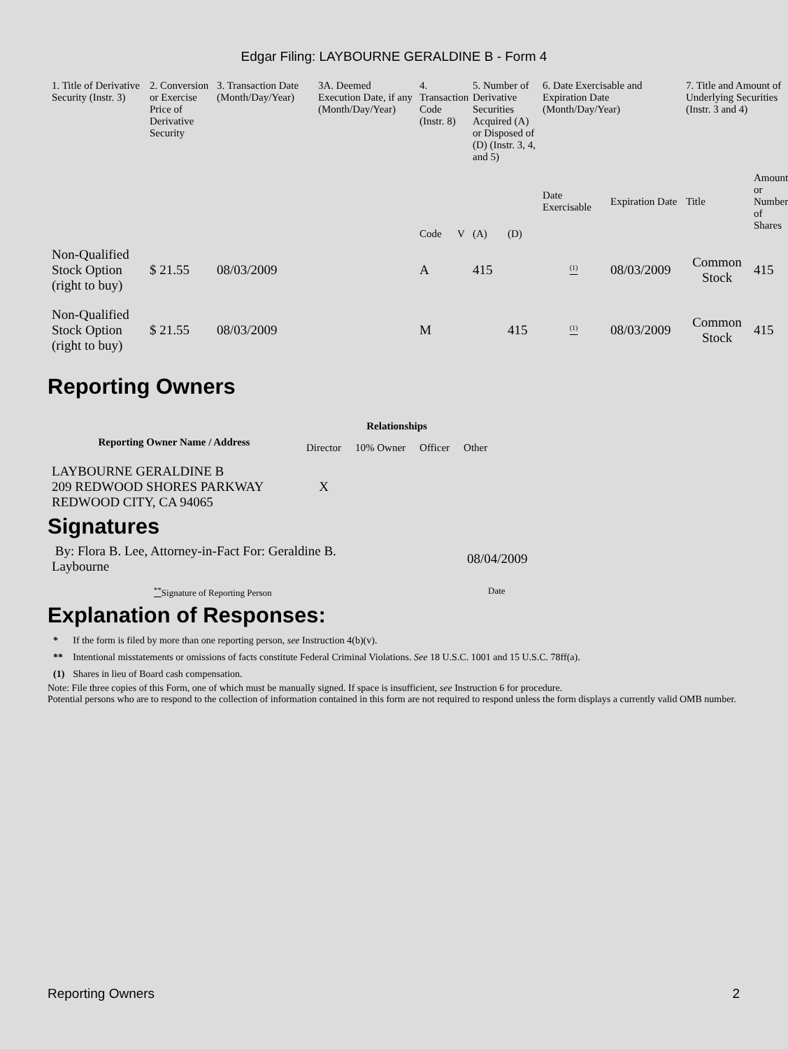Edgar Filing: LAYBOURNE GERALDINE B - Form 4
| 1. Title of Derivative Security (Instr. 3) | 2. Conversion or Exercise Price of Derivative Security | 3. Transaction Date (Month/Day/Year) | 3A. Deemed Execution Date, if any (Month/Day/Year) | 4. Transaction Code (Instr. 8) | | 5. Number of Derivative Securities Acquired (A) or Disposed of (D) (Instr. 3, 4, and 5) | | 6. Date Exercisable and Expiration Date (Month/Day/Year) | | 7. Title and Amount of Underlying Securities (Instr. 3 and 4) | |
| --- | --- | --- | --- | --- | --- | --- | --- | --- | --- | --- | --- |
| | | | | Code | V | (A) | (D) | Date Exercisable | Expiration Date | Title | Amount or Number of Shares |
| Non-Qualified Stock Option (right to buy) | $ 21.55 | 08/03/2009 | | A | | 415 | | <sup>(1)</sup> | 08/03/2009 | Common Stock | 415 |
| Non-Qualified Stock Option (right to buy) | $ 21.55 | 08/03/2009 | | M | | | 415 | <sup>(1)</sup> | 08/03/2009 | Common Stock | 415 |
Reporting Owners
| Reporting Owner Name / Address | Relationships | | | |
| --- | --- | --- | --- | --- |
| | Director | 10% Owner | Officer | Other |
| LAYBOURNE GERALDINE B 209 REDWOOD SHORES PARKWAY REDWOOD CITY, CA 94065 | X | | | |
Signatures
| By: Flora B. Lee, Attorney-in-Fact For: Geraldine B. Laybourne | 08/04/2009 |
| <sup>**</sup> Signature of Reporting Person | Date |
Explanation of Responses:
| * | If the form is filed by more than one reporting person, see Instruction 4(b)(v). |
| ** | Intentional misstatements or omissions of facts constitute Federal Criminal Violations. See 18 U.S.C. 1001 and 15 U.S.C. 78ff(a). |
| (1) | Shares in lieu of Board cash compensation. |
Note: File three copies of this Form, one of which must be manually signed. If space is insufficient, see Instruction 6 for procedure.
Potential persons who are to respond to the collection of information contained in this form are not required to respond unless the form displays a currently valid OMB number.
Reporting Owners 2